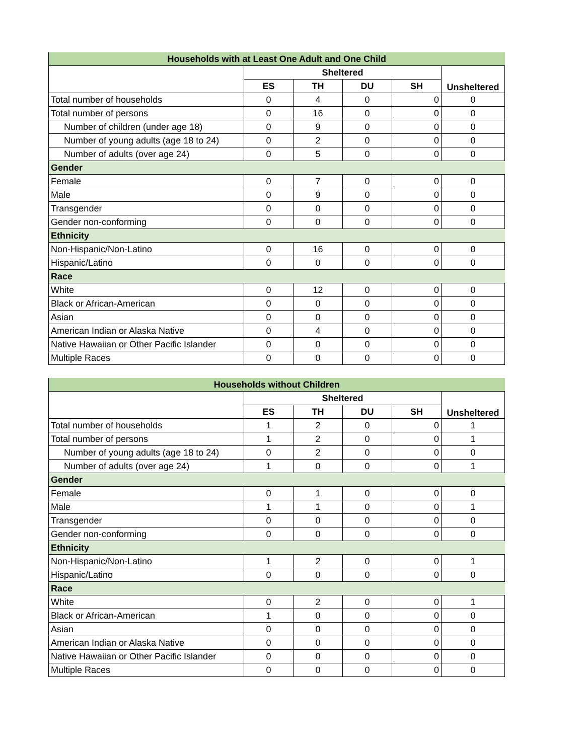| Households with at Least One Adult and One Child | | | | | |
| --- | --- | --- | --- | --- | --- |
| | Sheltered | | | | Unsheltered |
| | ES | TH | DU | SH | |
| Total number of households | 0 | 4 | 0 | 0 | 0 |
| Total number of persons | 0 | 16 | 0 | 0 | 0 |
| Number of children (under age 18) | 0 | 9 | 0 | 0 | 0 |
| Number of young adults (age 18 to 24) | 0 | 2 | 0 | 0 | 0 |
| Number of adults (over age 24) | 0 | 5 | 0 | 0 | 0 |
| Gender | | | | | |
| Female | 0 | 7 | 0 | 0 | 0 |
| Male | 0 | 9 | 0 | 0 | 0 |
| Transgender | 0 | 0 | 0 | 0 | 0 |
| Gender non-conforming | 0 | 0 | 0 | 0 | 0 |
| Ethnicity | | | | | |
| Non-Hispanic/Non-Latino | 0 | 16 | 0 | 0 | 0 |
| Hispanic/Latino | 0 | 0 | 0 | 0 | 0 |
| Race | | | | | |
| White | 0 | 12 | 0 | 0 | 0 |
| Black or African-American | 0 | 0 | 0 | 0 | 0 |
| Asian | 0 | 0 | 0 | 0 | 0 |
| American Indian or Alaska Native | 0 | 4 | 0 | 0 | 0 |
| Native Hawaiian or Other Pacific Islander | 0 | 0 | 0 | 0 | 0 |
| Multiple Races | 0 | 0 | 0 | 0 | 0 |
| Households without Children | | | | | |
| --- | --- | --- | --- | --- | --- |
| | Sheltered | | | | Unsheltered |
| | ES | TH | DU | SH | |
| Total number of households | 1 | 2 | 0 | 0 | 1 |
| Total number of persons | 1 | 2 | 0 | 0 | 1 |
| Number of young adults (age 18 to 24) | 0 | 2 | 0 | 0 | 0 |
| Number of adults (over age 24) | 1 | 0 | 0 | 0 | 1 |
| Gender | | | | | |
| Female | 0 | 1 | 0 | 0 | 0 |
| Male | 1 | 1 | 0 | 0 | 1 |
| Transgender | 0 | 0 | 0 | 0 | 0 |
| Gender non-conforming | 0 | 0 | 0 | 0 | 0 |
| Ethnicity | | | | | |
| Non-Hispanic/Non-Latino | 1 | 2 | 0 | 0 | 1 |
| Hispanic/Latino | 0 | 0 | 0 | 0 | 0 |
| Race | | | | | |
| White | 0 | 2 | 0 | 0 | 1 |
| Black or African-American | 1 | 0 | 0 | 0 | 0 |
| Asian | 0 | 0 | 0 | 0 | 0 |
| American Indian or Alaska Native | 0 | 0 | 0 | 0 | 0 |
| Native Hawaiian or Other Pacific Islander | 0 | 0 | 0 | 0 | 0 |
| Multiple Races | 0 | 0 | 0 | 0 | 0 |